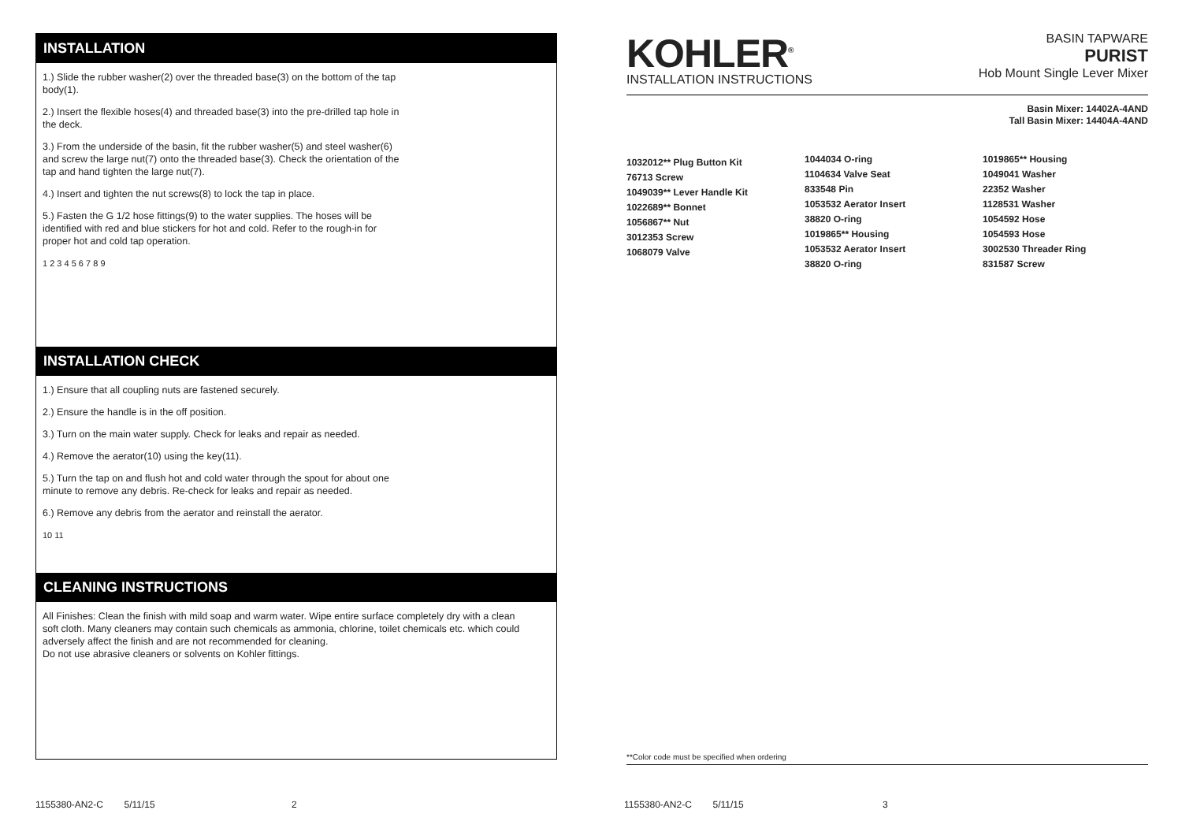INSTALLATION
1.) Slide the rubber washer(2) over the threaded base(3) on the bottom of the tap body(1).
2.) Insert the flexible hoses(4) and threaded base(3) into the pre-drilled tap hole in the deck.
3.) From the underside of the basin, fit the rubber washer(5) and steel washer(6) and screw the large nut(7) onto the threaded base(3). Check the orientation of the tap and hand tighten the large nut(7).
4.) Insert and tighten the nut screws(8) to lock the tap in place.
5.) Fasten the G 1/2 hose fittings(9) to the water supplies. The hoses will be identified with red and blue stickers for hot and cold. Refer to the rough-in for proper hot and cold tap operation.
1 2 3 4 5 6 7 8 9
INSTALLATION CHECK
1.) Ensure that all coupling nuts are fastened securely.
2.) Ensure the handle is in the off position.
3.) Turn on the main water supply. Check for leaks and repair as needed.
4.) Remove the aerator(10) using the key(11).
5.) Turn the tap on and flush hot and cold water through the spout for about one minute to remove any debris. Re-check for leaks and repair as needed.
6.) Remove any debris from the aerator and reinstall the aerator.
10 11
CLEANING INSTRUCTIONS
All Finishes: Clean the finish with mild soap and warm water. Wipe entire surface completely dry with a clean soft cloth. Many cleaners may contain such chemicals as ammonia, chlorine, toilet chemicals etc. which could adversely affect the finish and are not recommended for cleaning.
Do not use abrasive cleaners or solvents on Kohler fittings.
KOHLER<sup>®</sup>
INSTALLATION INSTRUCTIONS
BASIN TAPWARE
PURIST
Hob Mount Single Lever Mixer
Basin Mixer: 14402A-4AND
Tall Basin Mixer: 14404A-4AND
1032012** Plug Button Kit
76713 Screw
1049039** Lever Handle Kit
1022689** Bonnet
1056867** Nut
3012353 Screw
1068079 Valve
1044034 O-ring
1104634 Valve Seat
833548 Pin
1053532 Aerator Insert
38820 O-ring
1019865** Housing
1053532 Aerator Insert
38820 O-ring
1019865** Housing
1049041 Washer
22352 Washer
1128531 Washer
1054592 Hose
1054593 Hose
3002530 Threader Ring
831587 Screw
**Color code must be specified when ordering
1155380-AN2-C 5/11/15 2 1155380-AN2-C 5/11/15 3